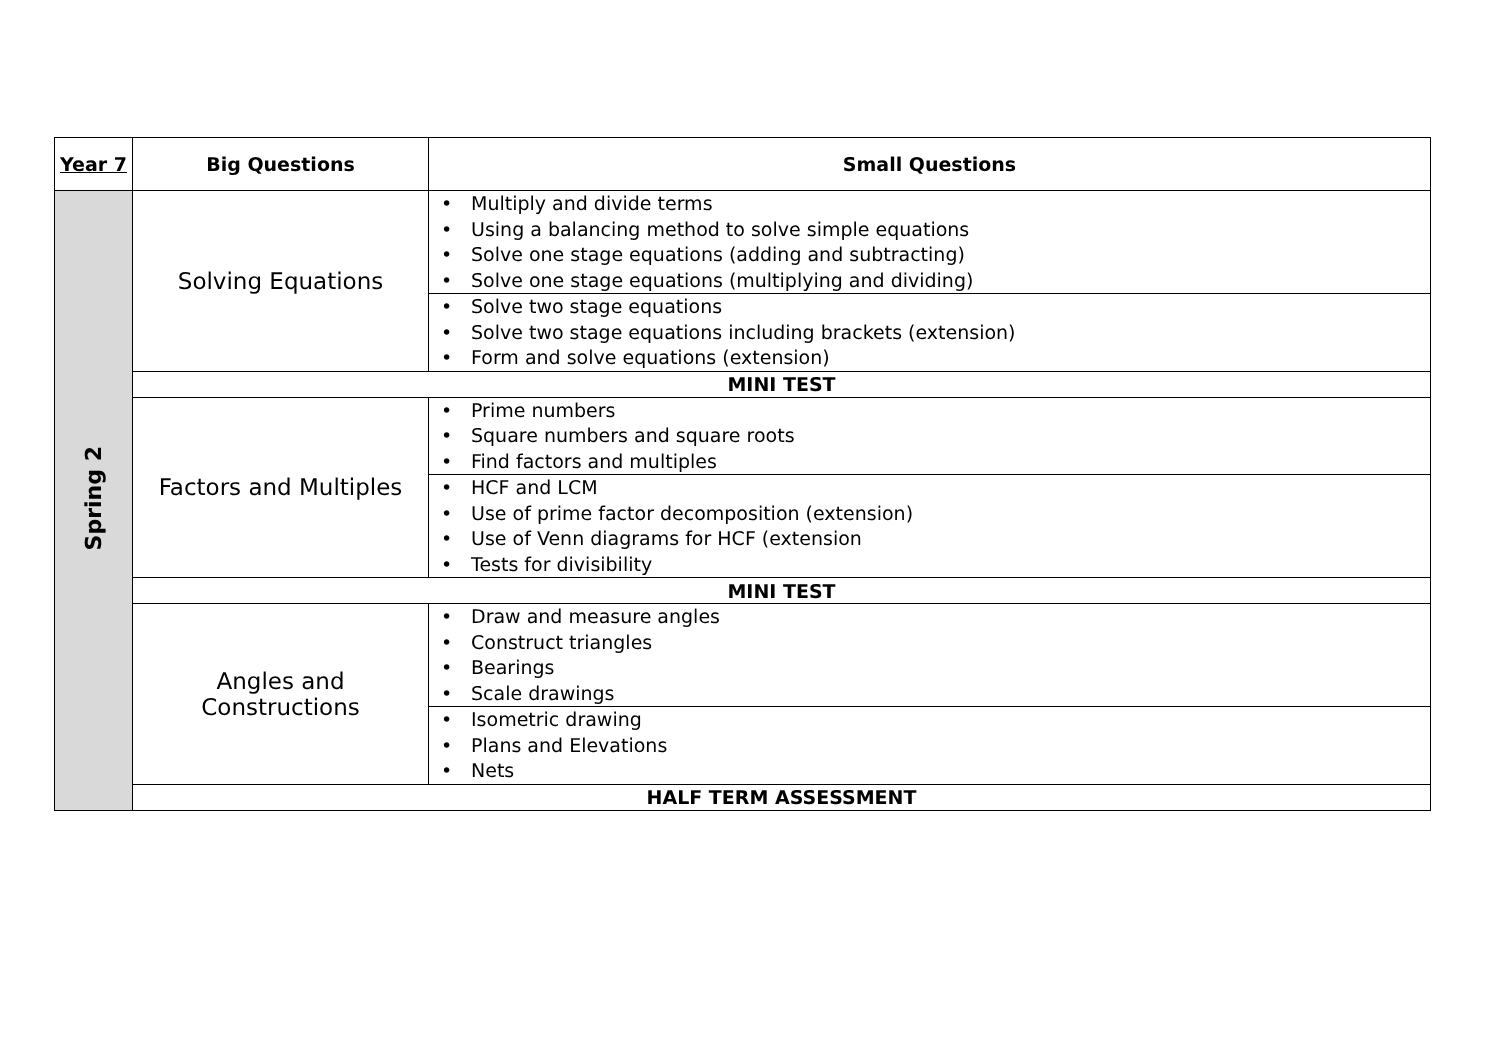| Year 7 | Big Questions | Small Questions |
| --- | --- | --- |
| Spring 2 | Solving Equations | • Multiply and divide terms • Using a balancing method to solve simple equations • Solve one stage equations (adding and subtracting) • Solve one stage equations (multiplying and dividing) |
| | | • Solve two stage equations • Solve two stage equations including brackets (extension) • Form and solve equations (extension) |
| | MINI TEST | |
| | Factors and Multiples | • Prime numbers • Square numbers and square roots • Find factors and multiples |
| | | • HCF and LCM • Use of prime factor decomposition (extension) • Use of Venn diagrams for HCF (extension • Tests for divisibility |
| | MINI TEST | |
| | Angles and Constructions | • Draw and measure angles • Construct triangles • Bearings • Scale drawings |
| | | • Isometric drawing • Plans and Elevations • Nets |
| | HALF TERM ASSESSMENT | |